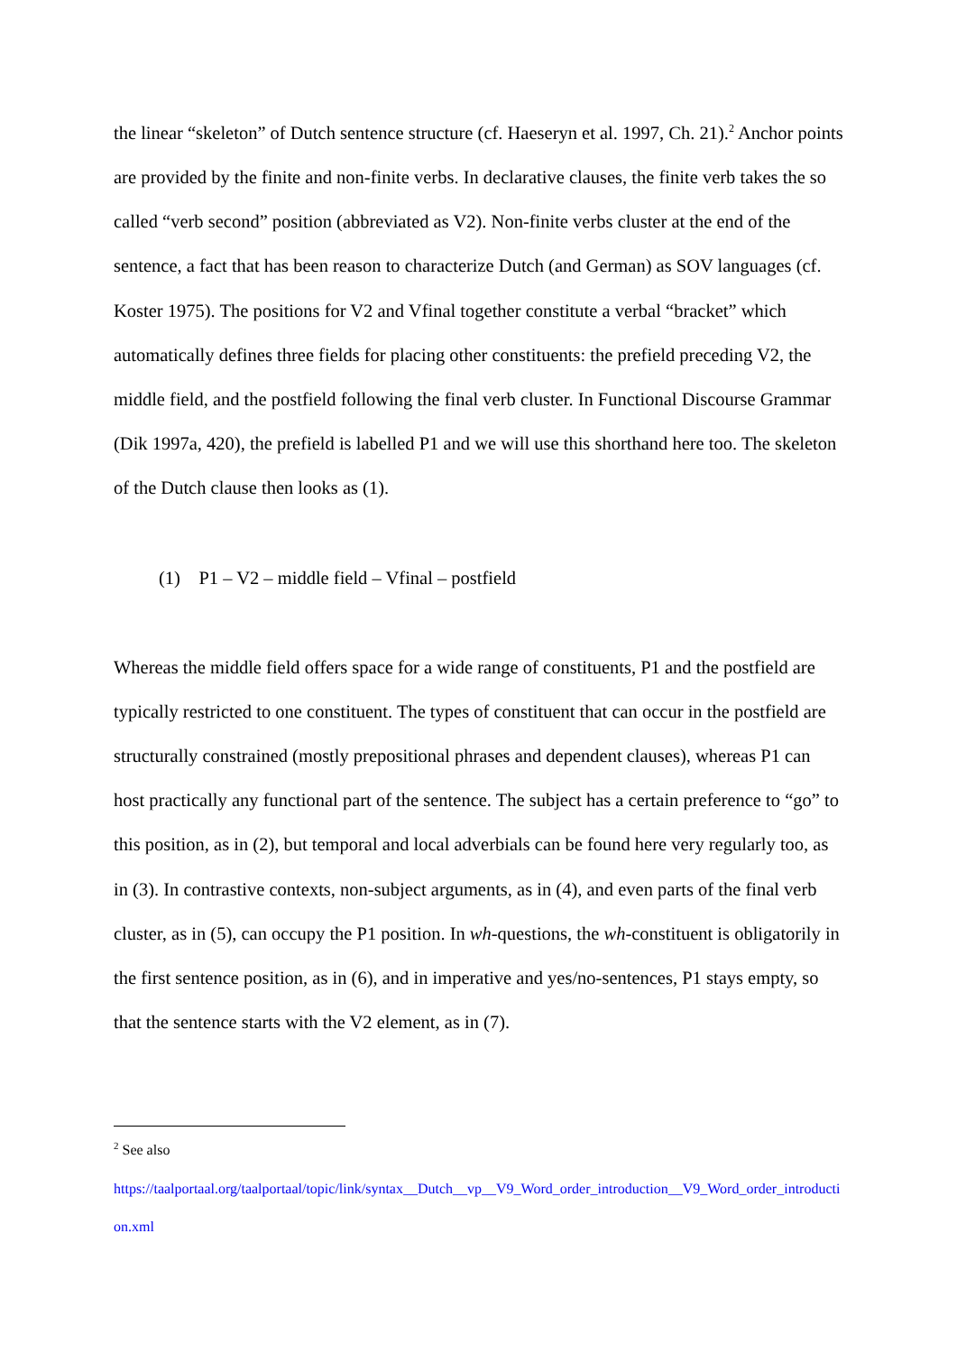the linear “skeleton” of Dutch sentence structure (cf. Haeseryn et al. 1997, Ch. 21).<sup>2</sup> Anchor points are provided by the finite and non-finite verbs. In declarative clauses, the finite verb takes the so called “verb second” position (abbreviated as V2). Non-finite verbs cluster at the end of the sentence, a fact that has been reason to characterize Dutch (and German) as SOV languages (cf. Koster 1975). The positions for V2 and Vfinal together constitute a verbal “bracket” which automatically defines three fields for placing other constituents: the prefield preceding V2, the middle field, and the postfield following the final verb cluster. In Functional Discourse Grammar (Dik 1997a, 420), the prefield is labelled P1 and we will use this shorthand here too. The skeleton of the Dutch clause then looks as (1).
(1) P1 – V2 – middle field – Vfinal – postfield
Whereas the middle field offers space for a wide range of constituents, P1 and the postfield are typically restricted to one constituent. The types of constituent that can occur in the postfield are structurally constrained (mostly prepositional phrases and dependent clauses), whereas P1 can host practically any functional part of the sentence. The subject has a certain preference to “go” to this position, as in (2), but temporal and local adverbials can be found here very regularly too, as in (3). In contrastive contexts, non-subject arguments, as in (4), and even parts of the final verb cluster, as in (5), can occupy the P1 position. In wh-questions, the wh-constituent is obligatorily in the first sentence position, as in (6), and in imperative and yes/no-sentences, P1 stays empty, so that the sentence starts with the V2 element, as in (7).
<sup>2</sup> See also
https://taalportaal.org/taalportaal/topic/link/syntax__Dutch__vp__V9_Word_order_introduction__V9_Word_order_introduction.xml